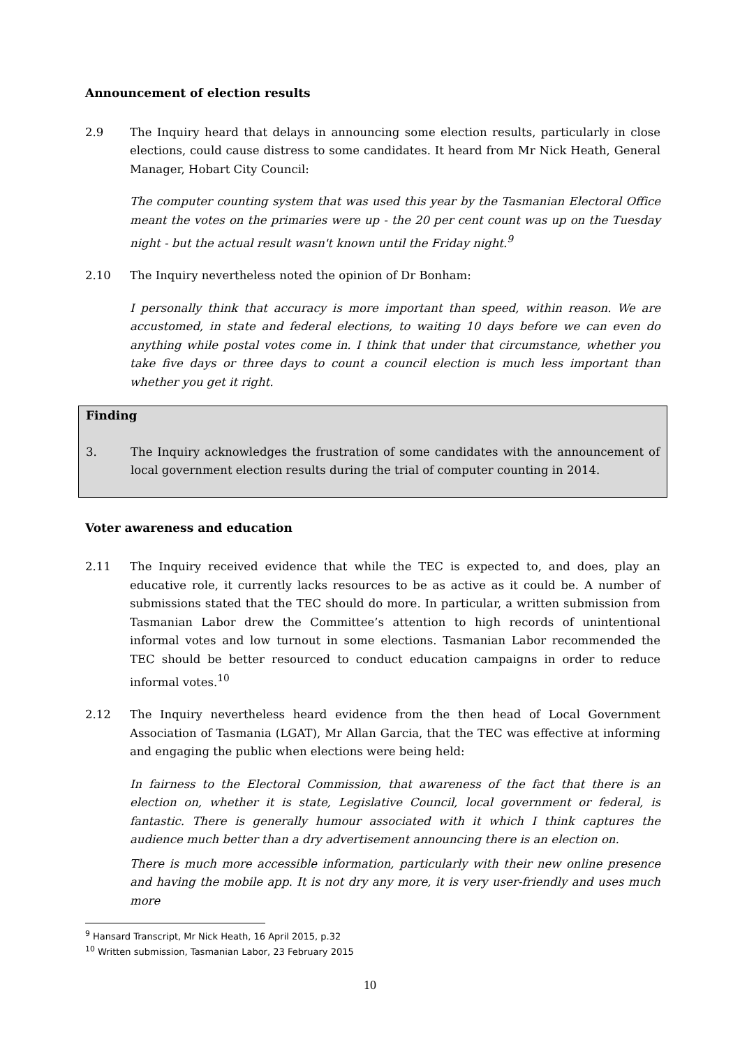Announcement of election results
2.9 The Inquiry heard that delays in announcing some election results, particularly in close elections, could cause distress to some candidates. It heard from Mr Nick Heath, General Manager, Hobart City Council:
The computer counting system that was used this year by the Tasmanian Electoral Office meant the votes on the primaries were up - the 20 per cent count was up on the Tuesday night - but the actual result wasn't known until the Friday night.<sup>9</sup>
2.10 The Inquiry nevertheless noted the opinion of Dr Bonham:
I personally think that accuracy is more important than speed, within reason. We are accustomed, in state and federal elections, to waiting 10 days before we can even do anything while postal votes come in. I think that under that circumstance, whether you take five days or three days to count a council election is much less important than whether you get it right.
Finding
3. The Inquiry acknowledges the frustration of some candidates with the announcement of local government election results during the trial of computer counting in 2014.
Voter awareness and education
2.11 The Inquiry received evidence that while the TEC is expected to, and does, play an educative role, it currently lacks resources to be as active as it could be. A number of submissions stated that the TEC should do more. In particular, a written submission from Tasmanian Labor drew the Committee’s attention to high records of unintentional informal votes and low turnout in some elections. Tasmanian Labor recommended the TEC should be better resourced to conduct education campaigns in order to reduce informal votes.<sup>10</sup>
2.12 The Inquiry nevertheless heard evidence from the then head of Local Government Association of Tasmania (LGAT), Mr Allan Garcia, that the TEC was effective at informing and engaging the public when elections were being held:
In fairness to the Electoral Commission, that awareness of the fact that there is an election on, whether it is state, Legislative Council, local government or federal, is fantastic. There is generally humour associated with it which I think captures the audience much better than a dry advertisement announcing there is an election on.
There is much more accessible information, particularly with their new online presence and having the mobile app. It is not dry any more, it is very user-friendly and uses much more
<sup>9</sup> Hansard Transcript, Mr Nick Heath, 16 April 2015, p.32
<sup>10</sup> Written submission, Tasmanian Labor, 23 February 2015
10